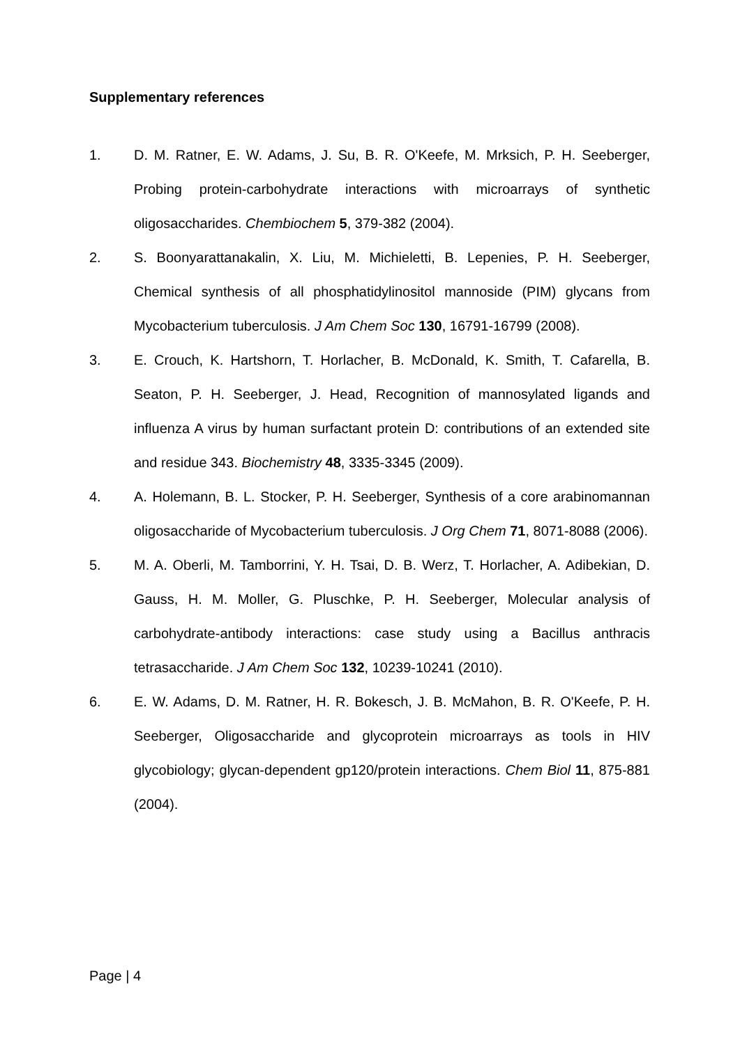Supplementary references
1. D. M. Ratner, E. W. Adams, J. Su, B. R. O'Keefe, M. Mrksich, P. H. Seeberger, Probing protein-carbohydrate interactions with microarrays of synthetic oligosaccharides. Chembiochem 5, 379-382 (2004).
2. S. Boonyarattanakalin, X. Liu, M. Michieletti, B. Lepenies, P. H. Seeberger, Chemical synthesis of all phosphatidylinositol mannoside (PIM) glycans from Mycobacterium tuberculosis. J Am Chem Soc 130, 16791-16799 (2008).
3. E. Crouch, K. Hartshorn, T. Horlacher, B. McDonald, K. Smith, T. Cafarella, B. Seaton, P. H. Seeberger, J. Head, Recognition of mannosylated ligands and influenza A virus by human surfactant protein D: contributions of an extended site and residue 343. Biochemistry 48, 3335-3345 (2009).
4. A. Holemann, B. L. Stocker, P. H. Seeberger, Synthesis of a core arabinomannan oligosaccharide of Mycobacterium tuberculosis. J Org Chem 71, 8071-8088 (2006).
5. M. A. Oberli, M. Tamborrini, Y. H. Tsai, D. B. Werz, T. Horlacher, A. Adibekian, D. Gauss, H. M. Moller, G. Pluschke, P. H. Seeberger, Molecular analysis of carbohydrate-antibody interactions: case study using a Bacillus anthracis tetrasaccharide. J Am Chem Soc 132, 10239-10241 (2010).
6. E. W. Adams, D. M. Ratner, H. R. Bokesch, J. B. McMahon, B. R. O'Keefe, P. H. Seeberger, Oligosaccharide and glycoprotein microarrays as tools in HIV glycobiology; glycan-dependent gp120/protein interactions. Chem Biol 11, 875-881 (2004).
Page | 4